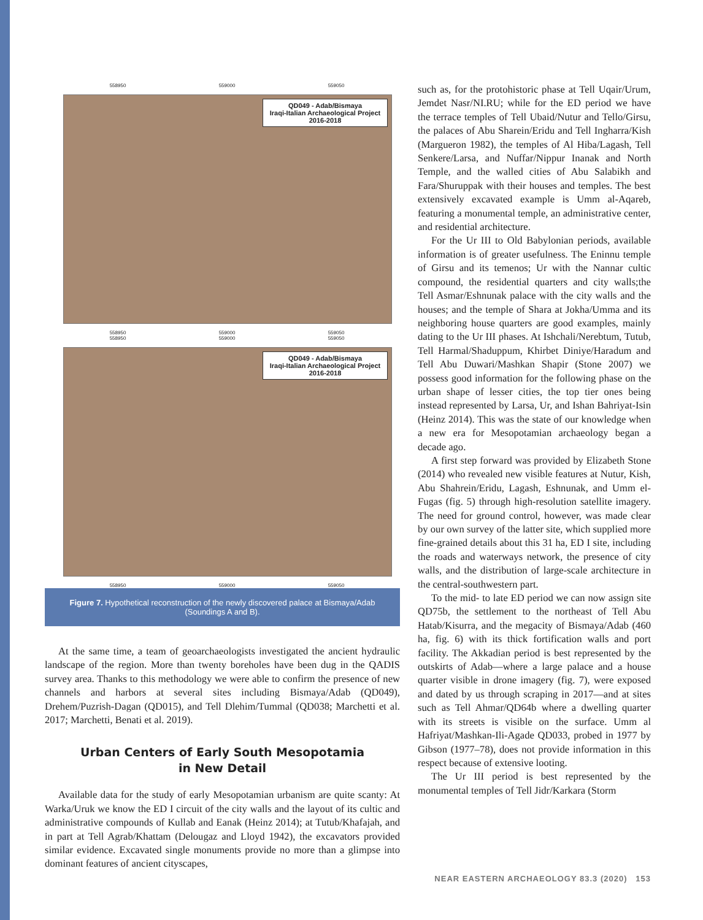558950 559000 559050
QD049 - Adab/Bismaya
Iraqi-Italian Archaeological Project
2016-2018
558950 559000 559050
558950 559000 559050
QD049 - Adab/Bismaya
Iraqi-Italian Archaeological Project
2016-2018
558950 559000 559050
Figure 7. Hypothetical reconstruction of the newly discovered palace at Bismaya/Adab (Soundings A and B).
At the same time, a team of geoarchaeologists investigated the ancient hydraulic landscape of the region. More than twenty boreholes have been dug in the QADIS survey area. Thanks to this methodology we were able to confirm the presence of new channels and harbors at several sites including Bismaya/Adab (QD049), Drehem/Puzrish-Dagan (QD015), and Tell Dlehim/Tummal (QD038; Marchetti et al. 2017; Marchetti, Benati et al. 2019).
Urban Centers of Early South Mesopotamia
in New Detail
Available data for the study of early Mesopotamian urbanism are quite scanty: At Warka/Uruk we know the ED I circuit of the city walls and the layout of its cultic and administrative compounds of Kullab and Eanak (Heinz 2014); at Tutub/Khafajah, and in part at Tell Agrab/Khattam (Delougaz and Lloyd 1942), the excavators provided similar evidence. Excavated single monuments provide no more than a glimpse into dominant features of ancient cityscapes,
such as, for the protohistoric phase at Tell Uqair/Urum, Jemdet Nasr/NI.RU; while for the ED period we have the terrace temples of Tell Ubaid/Nutur and Tello/Girsu, the palaces of Abu Sharein/Eridu and Tell Ingharra/Kish (Margueron 1982), the temples of Al Hiba/Lagash, Tell Senkere/Larsa, and Nuffar/Nippur Inanak and North Temple, and the walled cities of Abu Salabikh and Fara/Shuruppak with their houses and temples. The best extensively excavated example is Umm al-Aqareb, featuring a monumental temple, an administrative center, and residential architecture.
For the Ur III to Old Babylonian periods, available information is of greater usefulness. The Eninnu temple of Girsu and its temenos; Ur with the Nannar cultic compound, the residential quarters and city walls;the Tell Asmar/Eshnunak palace with the city walls and the houses; and the temple of Shara at Jokha/Umma and its neighboring house quarters are good examples, mainly dating to the Ur III phases. At Ishchali/Nerebtum, Tutub, Tell Harmal/Shaduppum, Khirbet Diniye/Haradum and Tell Abu Duwari/Mashkan Shapir (Stone 2007) we possess good information for the following phase on the urban shape of lesser cities, the top tier ones being instead represented by Larsa, Ur, and Ishan Bahriyat-Isin (Heinz 2014). This was the state of our knowledge when a new era for Mesopotamian archaeology began a decade ago.
A first step forward was provided by Elizabeth Stone (2014) who revealed new visible features at Nutur, Kish, Abu Shahrein/Eridu, Lagash, Eshnunak, and Umm el-Fugas (fig. 5) through high-resolution satellite imagery. The need for ground control, however, was made clear by our own survey of the latter site, which supplied more fine-grained details about this 31 ha, ED I site, including the roads and waterways network, the presence of city walls, and the distribution of large-scale architecture in the central-southwestern part.
To the mid- to late ED period we can now assign site QD75b, the settlement to the northeast of Tell Abu Hatab/Kisurra, and the megacity of Bismaya/Adab (460 ha, fig. 6) with its thick fortification walls and port facility. The Akkadian period is best represented by the outskirts of Adab—where a large palace and a house quarter visible in drone imagery (fig. 7), were exposed and dated by us through scraping in 2017—and at sites such as Tell Ahmar/QD64b where a dwelling quarter with its streets is visible on the surface. Umm al Hafriyat/Mashkan-Ili-Agade QD033, probed in 1977 by Gibson (1977–78), does not provide information in this respect because of extensive looting.
The Ur III period is best represented by the monumental temples of Tell Jidr/Karkara (Storm
NEAR EASTERN ARCHAEOLOGY 83.3 (2020) 153